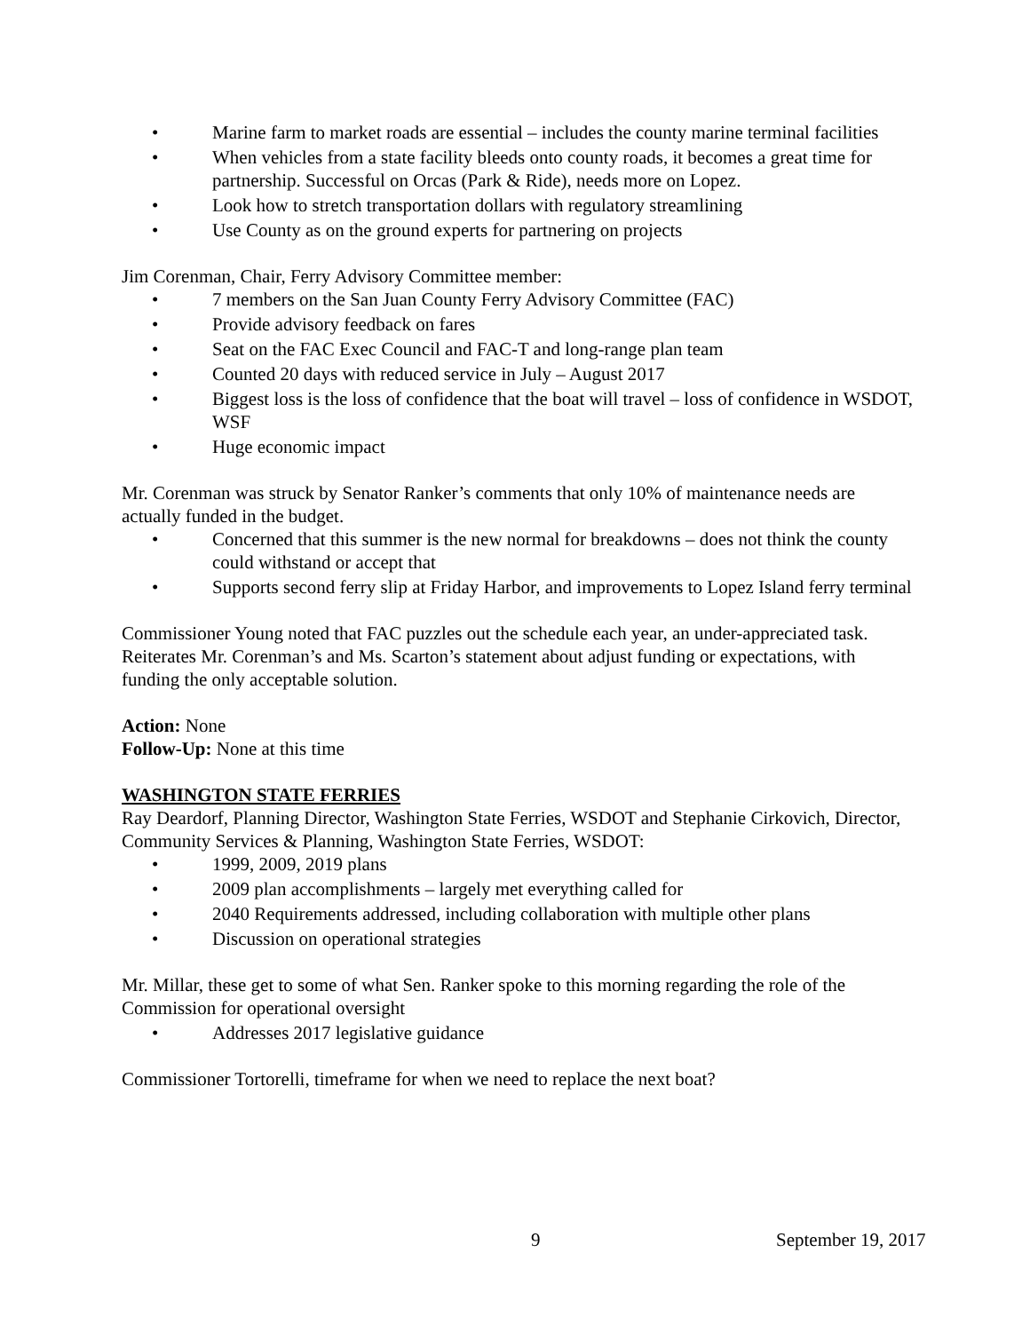• Marine farm to market roads are essential – includes the county marine terminal facilities
• When vehicles from a state facility bleeds onto county roads, it becomes a great time for partnership. Successful on Orcas (Park & Ride), needs more on Lopez.
• Look how to stretch transportation dollars with regulatory streamlining
• Use County as on the ground experts for partnering on projects
Jim Corenman, Chair, Ferry Advisory Committee member:
• 7 members on the San Juan County Ferry Advisory Committee (FAC)
• Provide advisory feedback on fares
• Seat on the FAC Exec Council and FAC-T and long-range plan team
• Counted 20 days with reduced service in July – August 2017
• Biggest loss is the loss of confidence that the boat will travel – loss of confidence in WSDOT, WSF
• Huge economic impact
Mr. Corenman was struck by Senator Ranker’s comments that only 10% of maintenance needs are actually funded in the budget.
• Concerned that this summer is the new normal for breakdowns – does not think the county could withstand or accept that
• Supports second ferry slip at Friday Harbor, and improvements to Lopez Island ferry terminal
Commissioner Young noted that FAC puzzles out the schedule each year, an under-appreciated task. Reiterates Mr. Corenman’s and Ms. Scarton’s statement about adjust funding or expectations, with funding the only acceptable solution.
Action: None
Follow-Up: None at this time
WASHINGTON STATE FERRIES
Ray Deardorf, Planning Director, Washington State Ferries, WSDOT and Stephanie Cirkovich, Director, Community Services & Planning, Washington State Ferries, WSDOT:
• 1999, 2009, 2019 plans
• 2009 plan accomplishments – largely met everything called for
• 2040 Requirements addressed, including collaboration with multiple other plans
• Discussion on operational strategies
Mr. Millar, these get to some of what Sen. Ranker spoke to this morning regarding the role of the Commission for operational oversight
• Addresses 2017 legislative guidance
Commissioner Tortorelli, timeframe for when we need to replace the next boat?
9 September 19, 2017